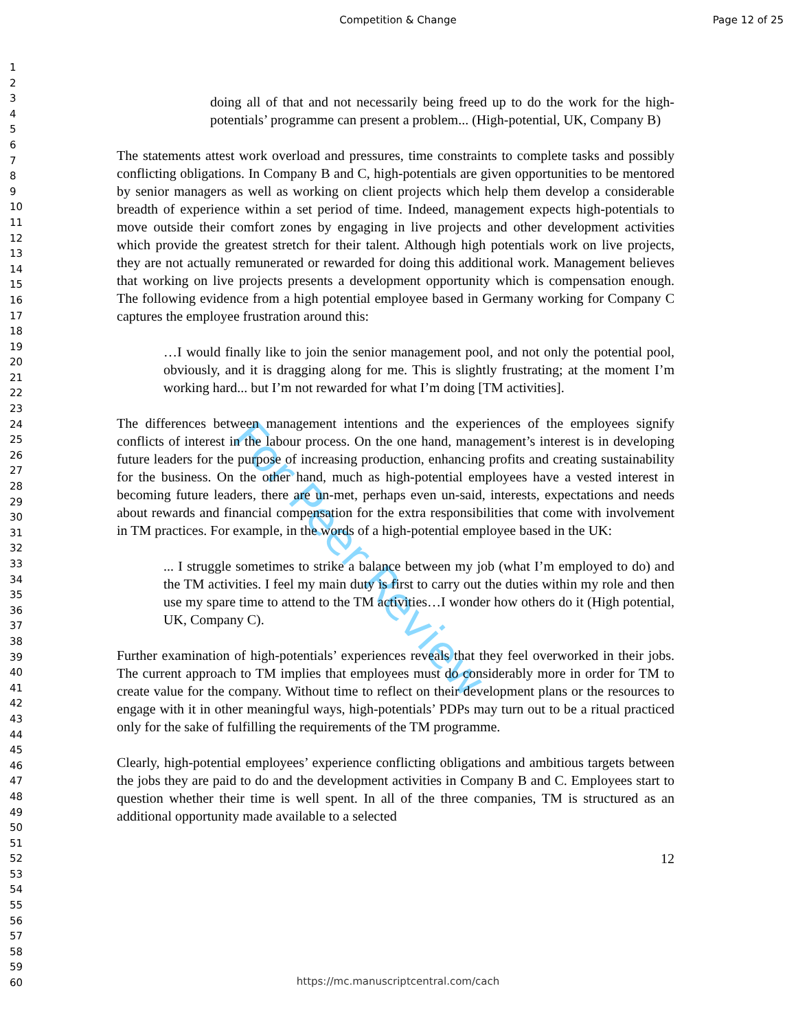Competition & Change Page 12 of 25
1
2
3
4
5
6
7
8
9
10
11
12
13
14
15
16
17
18
19
20
21
22
23
24
25
26
27
28
29
30
31
32
33
34
35
36
37
38
39
40
41
42
43
44
45
46
47
48
49
50
51
52
53
54
55
56
57
58
59
60
For Peer Review
doing all of that and not necessarily being freed up to do the work for the high-potentials’ programme can present a problem... (High-potential, UK, Company B)
The statements attest work overload and pressures, time constraints to complete tasks and possibly conflicting obligations. In Company B and C, high-potentials are given opportunities to be mentored by senior managers as well as working on client projects which help them develop a considerable breadth of experience within a set period of time. Indeed, management expects high-potentials to move outside their comfort zones by engaging in live projects and other development activities which provide the greatest stretch for their talent. Although high potentials work on live projects, they are not actually remunerated or rewarded for doing this additional work. Management believes that working on live projects presents a development opportunity which is compensation enough. The following evidence from a high potential employee based in Germany working for Company C captures the employee frustration around this:
…I would finally like to join the senior management pool, and not only the potential pool, obviously, and it is dragging along for me. This is slightly frustrating; at the moment I’m working hard... but I’m not rewarded for what I’m doing [TM activities].
The differences between management intentions and the experiences of the employees signify conflicts of interest in the labour process. On the one hand, management’s interest is in developing future leaders for the purpose of increasing production, enhancing profits and creating sustainability for the business. On the other hand, much as high-potential employees have a vested interest in becoming future leaders, there are un-met, perhaps even un-said, interests, expectations and needs about rewards and financial compensation for the extra responsibilities that come with involvement in TM practices. For example, in the words of a high-potential employee based in the UK:
... I struggle sometimes to strike a balance between my job (what I’m employed to do) and the TM activities. I feel my main duty is first to carry out the duties within my role and then use my spare time to attend to the TM activities…I wonder how others do it (High potential, UK, Company C).
Further examination of high-potentials’ experiences reveals that they feel overworked in their jobs. The current approach to TM implies that employees must do considerably more in order for TM to create value for the company. Without time to reflect on their development plans or the resources to engage with it in other meaningful ways, high-potentials’ PDPs may turn out to be a ritual practiced only for the sake of fulfilling the requirements of the TM programme.
Clearly, high-potential employees’ experience conflicting obligations and ambitious targets between the jobs they are paid to do and the development activities in Company B and C. Employees start to question whether their time is well spent. In all of the three companies, TM is structured as an additional opportunity made available to a selected
12
https://mc.manuscriptcentral.com/cach